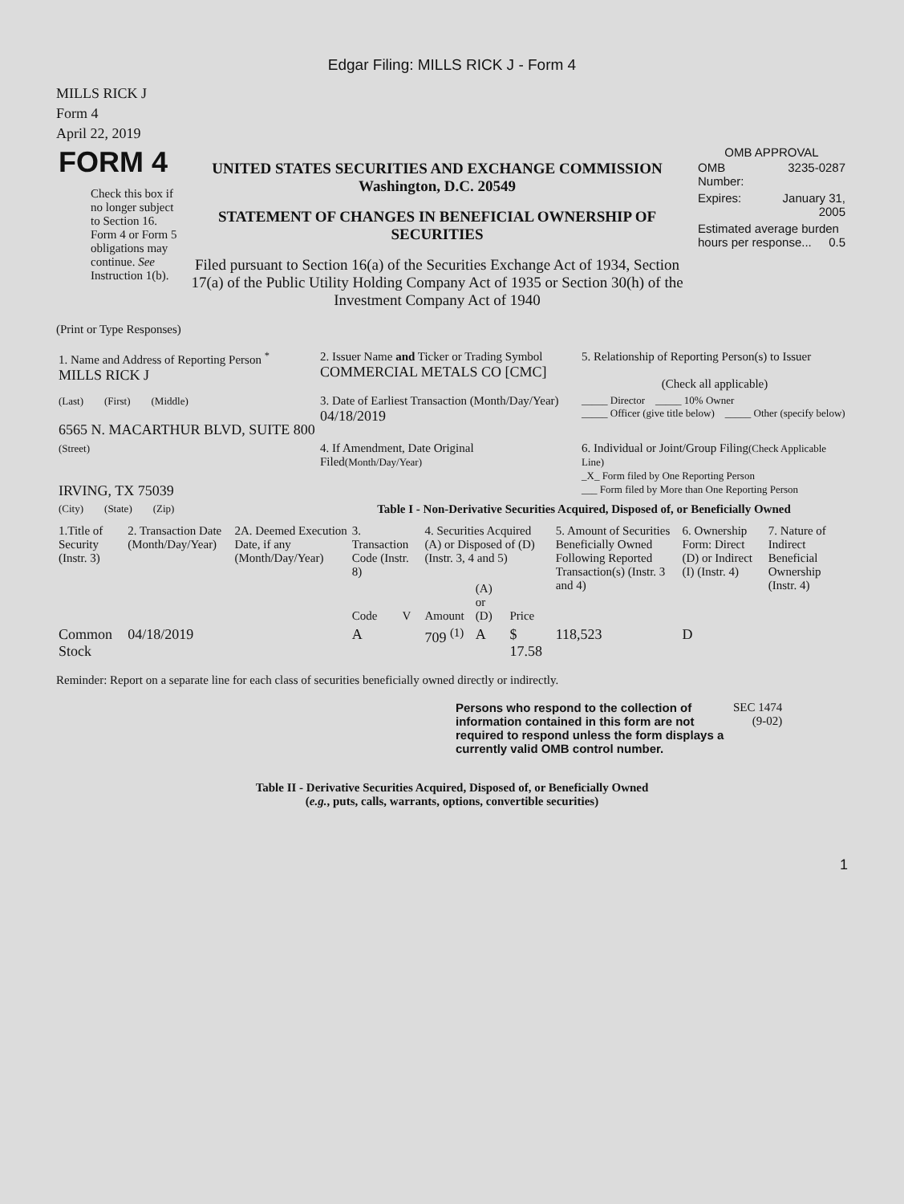Edgar Filing: MILLS RICK J - Form 4
MILLS RICK J
Form 4
April 22, 2019
| FORM 4 Check this box if no longer subject to Section 16. Form 4 or Form 5 obligations may continue. See Instruction 1(b). | UNITED STATES SECURITIES AND EXCHANGE COMMISSION Washington, D.C. 20549 STATEMENT OF CHANGES IN BENEFICIAL OWNERSHIP OF SECURITIES Filed pursuant to Section 16(a) of the Securities Exchange Act of 1934, Section 17(a) of the Public Utility Holding Company Act of 1935 or Section 30(h) of the Investment Company Act of 1940 | OMB APPROVAL / OMB Number: / 3235-0287 / / Expires: / January 31, 2005 / / Estimated average burden hours per response... 0.5 / / |
(Print or Type Responses)
| 1. Name and Address of Reporting Person <sup>*</sup> MILLS RICK J | 2. Issuer Name and Ticker or Trading Symbol COMMERCIAL METALS CO [CMC] | 5. Relationship of Reporting Person(s) to Issuer (Check all applicable) |
| (Last) (First) (Middle) 6565 N. MACARTHUR BLVD, SUITE 800 | 3. Date of Earliest Transaction (Month/Day/Year) 04/18/2019 | _____ Director _____ 10% Owner _____ Officer (give title below) _____ Other (specify below) |
| (Street) IRVING, TX 75039 | 4. If Amendment, Date Original Filed (Month/Day/Year) | 6. Individual or Joint/Group Filing (Check Applicable Line) _X_ Form filed by One Reporting Person ___ Form filed by More than One Reporting Person |
| (City) (State) (Zip) | Table I - Non-Derivative Securities Acquired, Disposed of, or Beneficially Owned | |
| 1.Title of Security (Instr. 3) | 2. Transaction Date (Month/Day/Year) | 2A. Deemed Execution Date, if any (Month/Day/Year) | 3. Transaction Code (Instr. 8) | | 4. Securities Acquired (A) or Disposed of (D) (Instr. 3, 4 and 5) | | | 5. Amount of Securities Beneficially Owned Following Reported Transaction(s) (Instr. 3 and 4) | 6. Ownership Form: Direct (D) or Indirect (I) (Instr. 4) | 7. Nature of Indirect Beneficial Ownership (Instr. 4) |
| --- | --- | --- | --- | --- | --- | --- | --- | --- | --- | --- |
| | | | Code | V | Amount | (A) or (D) | Price | | | |
| Common Stock | 04/18/2019 | | A | | 709 <sup>(1)</sup> | A | $ 17.58 | 118,523 | D | |
Reminder: Report on a separate line for each class of securities beneficially owned directly or indirectly.
| Persons who respond to the collection of information contained in this form are not required to respond unless the form displays a currently valid OMB control number. | SEC 1474 (9-02) |
Table II - Derivative Securities Acquired, Disposed of, or Beneficially Owned
(e.g., puts, calls, warrants, options, convertible securities)
1